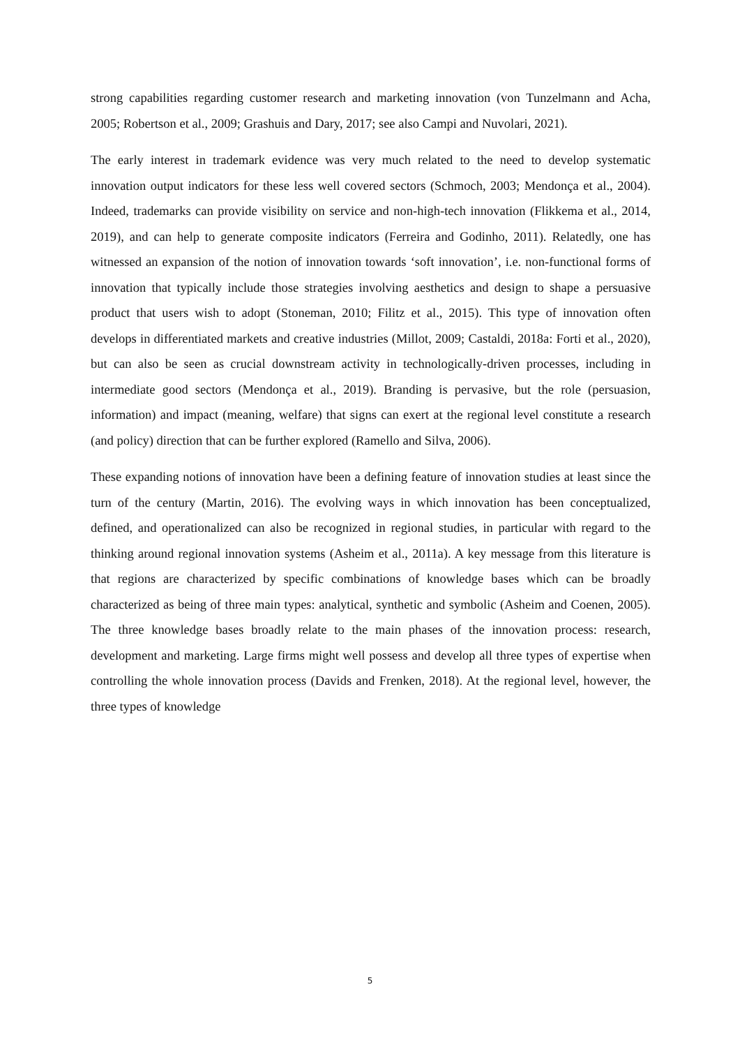strong capabilities regarding customer research and marketing innovation (von Tunzelmann and Acha, 2005; Robertson et al., 2009; Grashuis and Dary, 2017; see also Campi and Nuvolari, 2021).
The early interest in trademark evidence was very much related to the need to develop systematic innovation output indicators for these less well covered sectors (Schmoch, 2003; Mendonça et al., 2004). Indeed, trademarks can provide visibility on service and non-high-tech innovation (Flikkema et al., 2014, 2019), and can help to generate composite indicators (Ferreira and Godinho, 2011). Relatedly, one has witnessed an expansion of the notion of innovation towards ‘soft innovation’, i.e. non-functional forms of innovation that typically include those strategies involving aesthetics and design to shape a persuasive product that users wish to adopt (Stoneman, 2010; Filitz et al., 2015). This type of innovation often develops in differentiated markets and creative industries (Millot, 2009; Castaldi, 2018a: Forti et al., 2020), but can also be seen as crucial downstream activity in technologically-driven processes, including in intermediate good sectors (Mendonça et al., 2019). Branding is pervasive, but the role (persuasion, information) and impact (meaning, welfare) that signs can exert at the regional level constitute a research (and policy) direction that can be further explored (Ramello and Silva, 2006).
These expanding notions of innovation have been a defining feature of innovation studies at least since the turn of the century (Martin, 2016). The evolving ways in which innovation has been conceptualized, defined, and operationalized can also be recognized in regional studies, in particular with regard to the thinking around regional innovation systems (Asheim et al., 2011a). A key message from this literature is that regions are characterized by specific combinations of knowledge bases which can be broadly characterized as being of three main types: analytical, synthetic and symbolic (Asheim and Coenen, 2005). The three knowledge bases broadly relate to the main phases of the innovation process: research, development and marketing. Large firms might well possess and develop all three types of expertise when controlling the whole innovation process (Davids and Frenken, 2018). At the regional level, however, the three types of knowledge
5